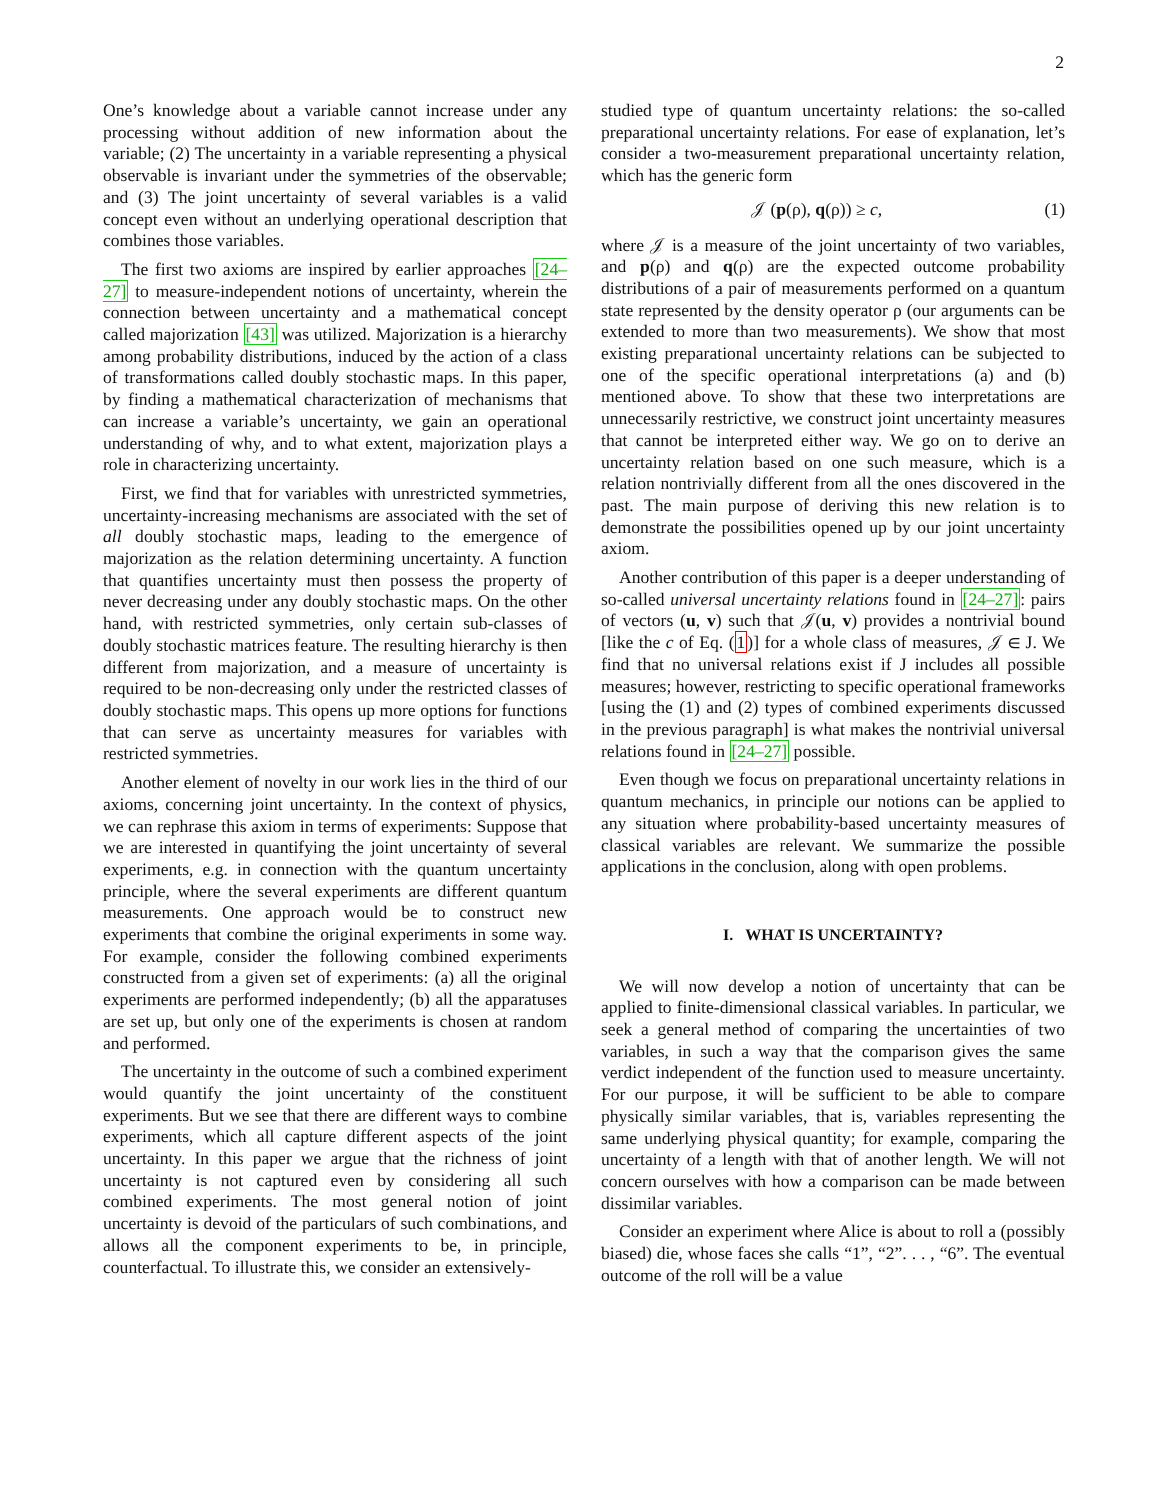2
One’s knowledge about a variable cannot increase under any processing without addition of new information about the variable; (2) The uncertainty in a variable representing a physical observable is invariant under the symmetries of the observable; and (3) The joint uncertainty of several variables is a valid concept even without an underlying operational description that combines those variables.
The first two axioms are inspired by earlier approaches [24–27] to measure-independent notions of uncertainty, wherein the connection between uncertainty and a mathematical concept called majorization [43] was utilized. Majorization is a hierarchy among probability distributions, induced by the action of a class of transformations called doubly stochastic maps. In this paper, by finding a mathematical characterization of mechanisms that can increase a variable’s uncertainty, we gain an operational understanding of why, and to what extent, majorization plays a role in characterizing uncertainty.
First, we find that for variables with unrestricted symmetries, uncertainty-increasing mechanisms are associated with the set of all doubly stochastic maps, leading to the emergence of majorization as the relation determining uncertainty. A function that quantifies uncertainty must then possess the property of never decreasing under any doubly stochastic maps. On the other hand, with restricted symmetries, only certain sub-classes of doubly stochastic matrices feature. The resulting hierarchy is then different from majorization, and a measure of uncertainty is required to be non-decreasing only under the restricted classes of doubly stochastic maps. This opens up more options for functions that can serve as uncertainty measures for variables with restricted symmetries.
Another element of novelty in our work lies in the third of our axioms, concerning joint uncertainty. In the context of physics, we can rephrase this axiom in terms of experiments: Suppose that we are interested in quantifying the joint uncertainty of several experiments, e.g. in connection with the quantum uncertainty principle, where the several experiments are different quantum measurements. One approach would be to construct new experiments that combine the original experiments in some way. For example, consider the following combined experiments constructed from a given set of experiments: (a) all the original experiments are performed independently; (b) all the apparatuses are set up, but only one of the experiments is chosen at random and performed.
The uncertainty in the outcome of such a combined experiment would quantify the joint uncertainty of the constituent experiments. But we see that there are different ways to combine experiments, which all capture different aspects of the joint uncertainty. In this paper we argue that the richness of joint uncertainty is not captured even by considering all such combined experiments. The most general notion of joint uncertainty is devoid of the particulars of such combinations, and allows all the component experiments to be, in principle, counterfactual. To illustrate this, we consider an extensively-
studied type of quantum uncertainty relations: the so-called preparational uncertainty relations. For ease of explanation, let’s consider a two-measurement preparational uncertainty relation, which has the generic form
𝒥 (p(ρ), q(ρ)) ≥ c, (1)
where 𝒥 is a measure of the joint uncertainty of two variables, and p(ρ) and q(ρ) are the expected outcome probability distributions of a pair of measurements performed on a quantum state represented by the density operator ρ (our arguments can be extended to more than two measurements). We show that most existing preparational uncertainty relations can be subjected to one of the specific operational interpretations (a) and (b) mentioned above. To show that these two interpretations are unnecessarily restrictive, we construct joint uncertainty measures that cannot be interpreted either way. We go on to derive an uncertainty relation based on one such measure, which is a relation nontrivially different from all the ones discovered in the past. The main purpose of deriving this new relation is to demonstrate the possibilities opened up by our joint uncertainty axiom.
Another contribution of this paper is a deeper understanding of so-called universal uncertainty relations found in [24–27]: pairs of vectors (u, v) such that 𝒥(u, v) provides a nontrivial bound [like the c of Eq. (1)] for a whole class of measures, 𝒥 ∈ J. We find that no universal relations exist if J includes all possible measures; however, restricting to specific operational frameworks [using the (1) and (2) types of combined experiments discussed in the previous paragraph] is what makes the nontrivial universal relations found in [24–27] possible.
Even though we focus on preparational uncertainty relations in quantum mechanics, in principle our notions can be applied to any situation where probability-based uncertainty measures of classical variables are relevant. We summarize the possible applications in the conclusion, along with open problems.
I. WHAT IS UNCERTAINTY?
We will now develop a notion of uncertainty that can be applied to finite-dimensional classical variables. In particular, we seek a general method of comparing the uncertainties of two variables, in such a way that the comparison gives the same verdict independent of the function used to measure uncertainty. For our purpose, it will be sufficient to be able to compare physically similar variables, that is, variables representing the same underlying physical quantity; for example, comparing the uncertainty of a length with that of another length. We will not concern ourselves with how a comparison can be made between dissimilar variables.
Consider an experiment where Alice is about to roll a (possibly biased) die, whose faces she calls “1”, “2”. . . , “6”. The eventual outcome of the roll will be a value